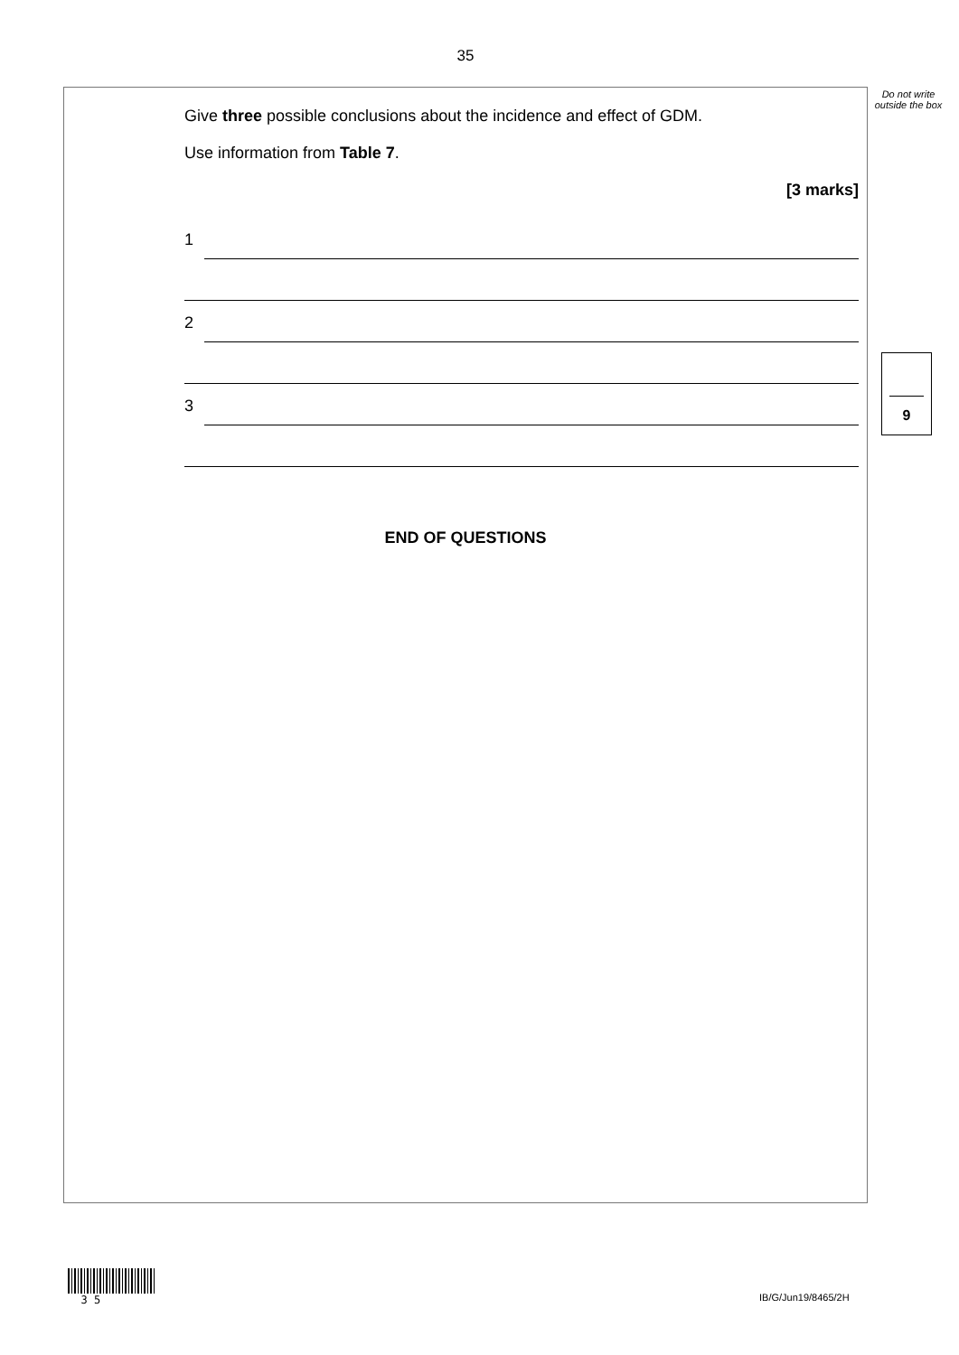35
Do not write outside the box
Give three possible conclusions about the incidence and effect of GDM.
Use information from Table 7.
[3 marks]
1
2
3
9
END OF QUESTIONS
3 5
IB/G/Jun19/8465/2H